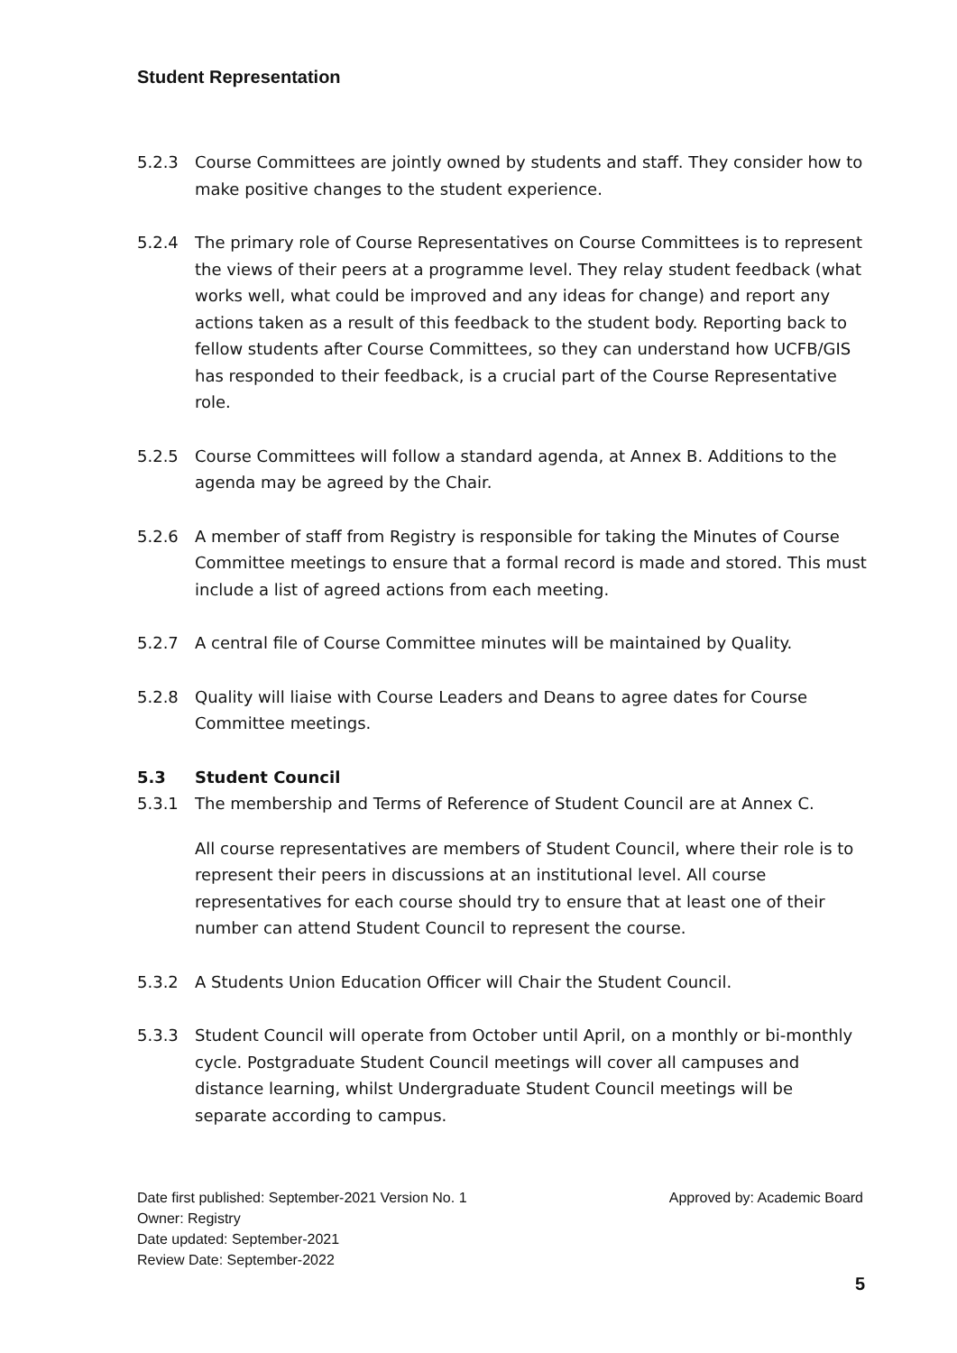Student Representation
5.2.3 Course Committees are jointly owned by students and staff. They consider how to make positive changes to the student experience.
5.2.4 The primary role of Course Representatives on Course Committees is to represent the views of their peers at a programme level. They relay student feedback (what works well, what could be improved and any ideas for change) and report any actions taken as a result of this feedback to the student body. Reporting back to fellow students after Course Committees, so they can understand how UCFB/GIS has responded to their feedback, is a crucial part of the Course Representative role.
5.2.5 Course Committees will follow a standard agenda, at Annex B. Additions to the agenda may be agreed by the Chair.
5.2.6 A member of staff from Registry is responsible for taking the Minutes of Course Committee meetings to ensure that a formal record is made and stored. This must include a list of agreed actions from each meeting.
5.2.7 A central file of Course Committee minutes will be maintained by Quality.
5.2.8 Quality will liaise with Course Leaders and Deans to agree dates for Course Committee meetings.
5.3 Student Council
5.3.1 The membership and Terms of Reference of Student Council are at Annex C.
All course representatives are members of Student Council, where their role is to represent their peers in discussions at an institutional level. All course representatives for each course should try to ensure that at least one of their number can attend Student Council to represent the course.
5.3.2 A Students Union Education Officer will Chair the Student Council.
5.3.3 Student Council will operate from October until April, on a monthly or bi-monthly cycle. Postgraduate Student Council meetings will cover all campuses and distance learning, whilst Undergraduate Student Council meetings will be separate according to campus.
Date first published: September-2021 Version No. 1 Approved by: Academic Board
Owner: Registry
Date updated: September-2021
Review Date: September-2022
5